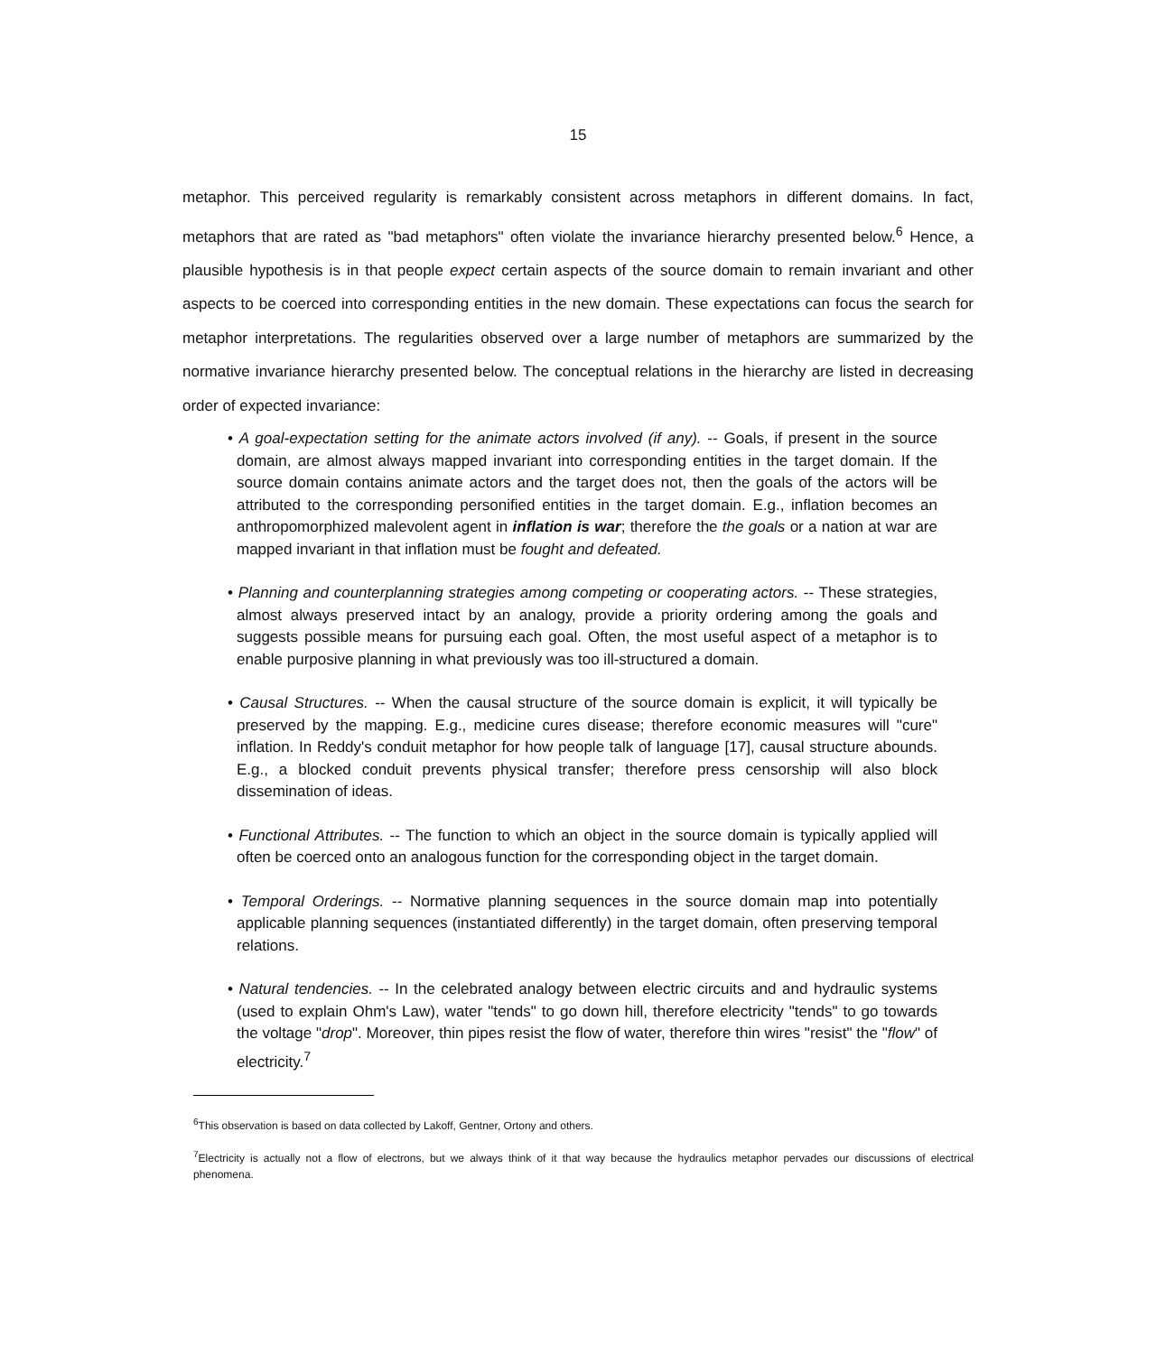15
metaphor. This perceived regularity is remarkably consistent across metaphors in different domains. In fact, metaphors that are rated as "bad metaphors" often violate the invariance hierarchy presented below.<sup>6</sup> Hence, a plausible hypothesis is in that people expect certain aspects of the source domain to remain invariant and other aspects to be coerced into corresponding entities in the new domain. These expectations can focus the search for metaphor interpretations. The regularities observed over a large number of metaphors are summarized by the normative invariance hierarchy presented below. The conceptual relations in the hierarchy are listed in decreasing order of expected invariance:
• A goal-expectation setting for the animate actors involved (if any). -- Goals, if present in the source domain, are almost always mapped invariant into corresponding entities in the target domain. If the source domain contains animate actors and the target does not, then the goals of the actors will be attributed to the corresponding personified entities in the target domain. E.g., inflation becomes an anthropomorphized malevolent agent in inflation is war; therefore the the goals or a nation at war are mapped invariant in that inflation must be fought and defeated.
• Planning and counterplanning strategies among competing or cooperating actors. -- These strategies, almost always preserved intact by an analogy, provide a priority ordering among the goals and suggests possible means for pursuing each goal. Often, the most useful aspect of a metaphor is to enable purposive planning in what previously was too ill-structured a domain.
• Causal Structures. -- When the causal structure of the source domain is explicit, it will typically be preserved by the mapping. E.g., medicine cures disease; therefore economic measures will "cure" inflation. In Reddy's conduit metaphor for how people talk of language [17], causal structure abounds. E.g., a blocked conduit prevents physical transfer; therefore press censorship will also block dissemination of ideas.
• Functional Attributes. -- The function to which an object in the source domain is typically applied will often be coerced onto an analogous function for the corresponding object in the target domain.
• Temporal Orderings. -- Normative planning sequences in the source domain map into potentially applicable planning sequences (instantiated differently) in the target domain, often preserving temporal relations.
• Natural tendencies. -- In the celebrated analogy between electric circuits and and hydraulic systems (used to explain Ohm's Law), water "tends" to go down hill, therefore electricity "tends" to go towards the voltage "drop". Moreover, thin pipes resist the flow of water, therefore thin wires "resist" the "flow" of electricity.<sup>7</sup>
<sup>6</sup> This observation is based on data collected by Lakoff, Gentner, Ortony and others.
<sup>7</sup> Electricity is actually not a flow of electrons, but we always think of it that way because the hydraulics metaphor pervades our discussions of electrical phenomena.